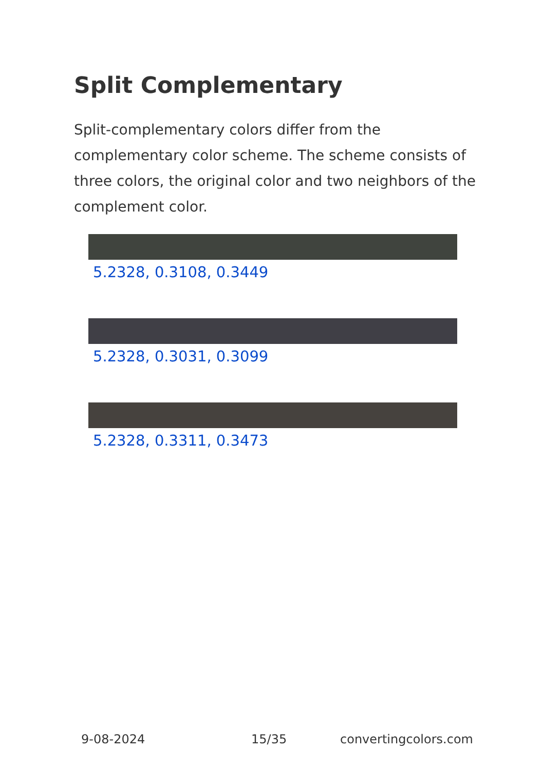Split Complementary
Split-complementary colors differ from the complementary color scheme. The scheme consists of three colors, the original color and two neighbors of the complement color.
5.2328, 0.3108, 0.3449
5.2328, 0.3031, 0.3099
5.2328, 0.3311, 0.3473
9-08-2024 15/35 convertingcolors.com